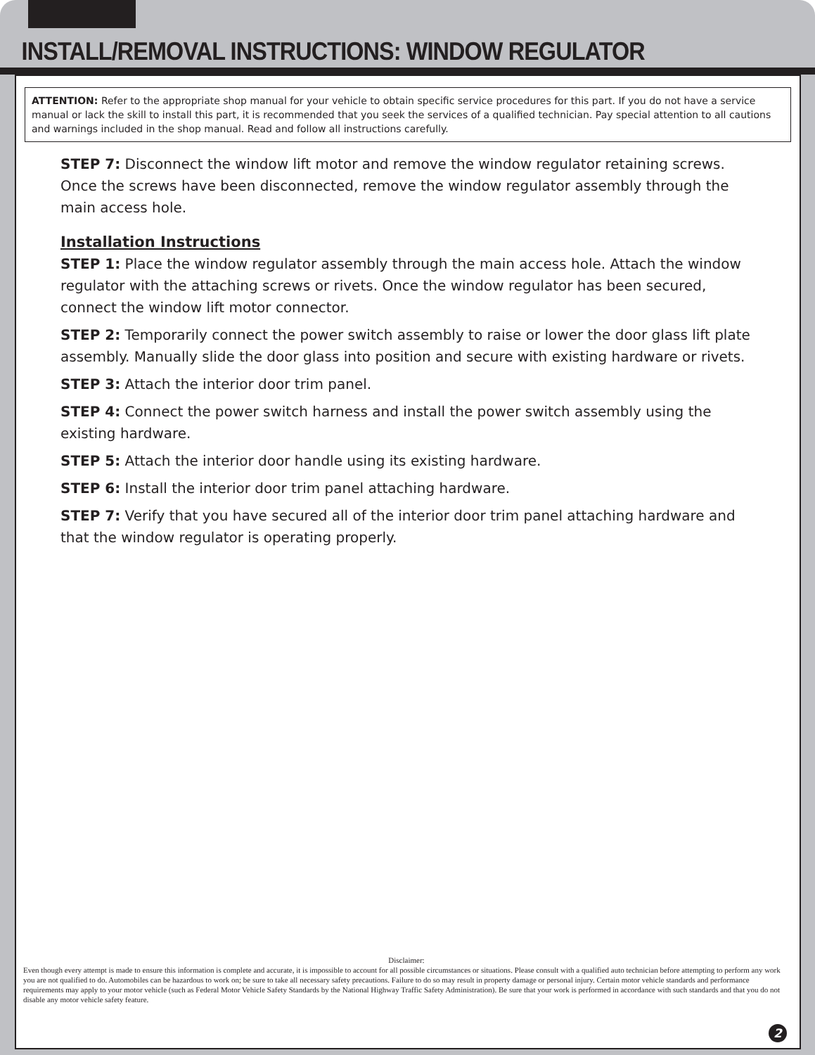INSTALL/REMOVAL INSTRUCTIONS: WINDOW REGULATOR
ATTENTION: Refer to the appropriate shop manual for your vehicle to obtain specific service procedures for this part. If you do not have a service manual or lack the skill to install this part, it is recommended that you seek the services of a qualified technician. Pay special attention to all cautions and warnings included in the shop manual. Read and follow all instructions carefully.
STEP 7: Disconnect the window lift motor and remove the window regulator retaining screws. Once the screws have been disconnected, remove the window regulator assembly through the main access hole.
Installation Instructions
STEP 1: Place the window regulator assembly through the main access hole. Attach the window regulator with the attaching screws or rivets. Once the window regulator has been secured, connect the window lift motor connector.
STEP 2: Temporarily connect the power switch assembly to raise or lower the door glass lift plate assembly. Manually slide the door glass into position and secure with existing hardware or rivets.
STEP 3: Attach the interior door trim panel.
STEP 4: Connect the power switch harness and install the power switch assembly using the existing hardware.
STEP 5: Attach the interior door handle using its existing hardware.
STEP 6: Install the interior door trim panel attaching hardware.
STEP 7: Verify that you have secured all of the interior door trim panel attaching hardware and that the window regulator is operating properly.
Disclaimer:
Even though every attempt is made to ensure this information is complete and accurate, it is impossible to account for all possible circumstances or situations. Please consult with a qualified auto technician before attempting to perform any work you are not qualified to do. Automobiles can be hazardous to work on; be sure to take all necessary safety precautions. Failure to do so may result in property damage or personal injury. Certain motor vehicle standards and performance requirements may apply to your motor vehicle (such as Federal Motor Vehicle Safety Standards by the National Highway Traffic Safety Administration). Be sure that your work is performed in accordance with such standards and that you do not disable any motor vehicle safety feature.
2